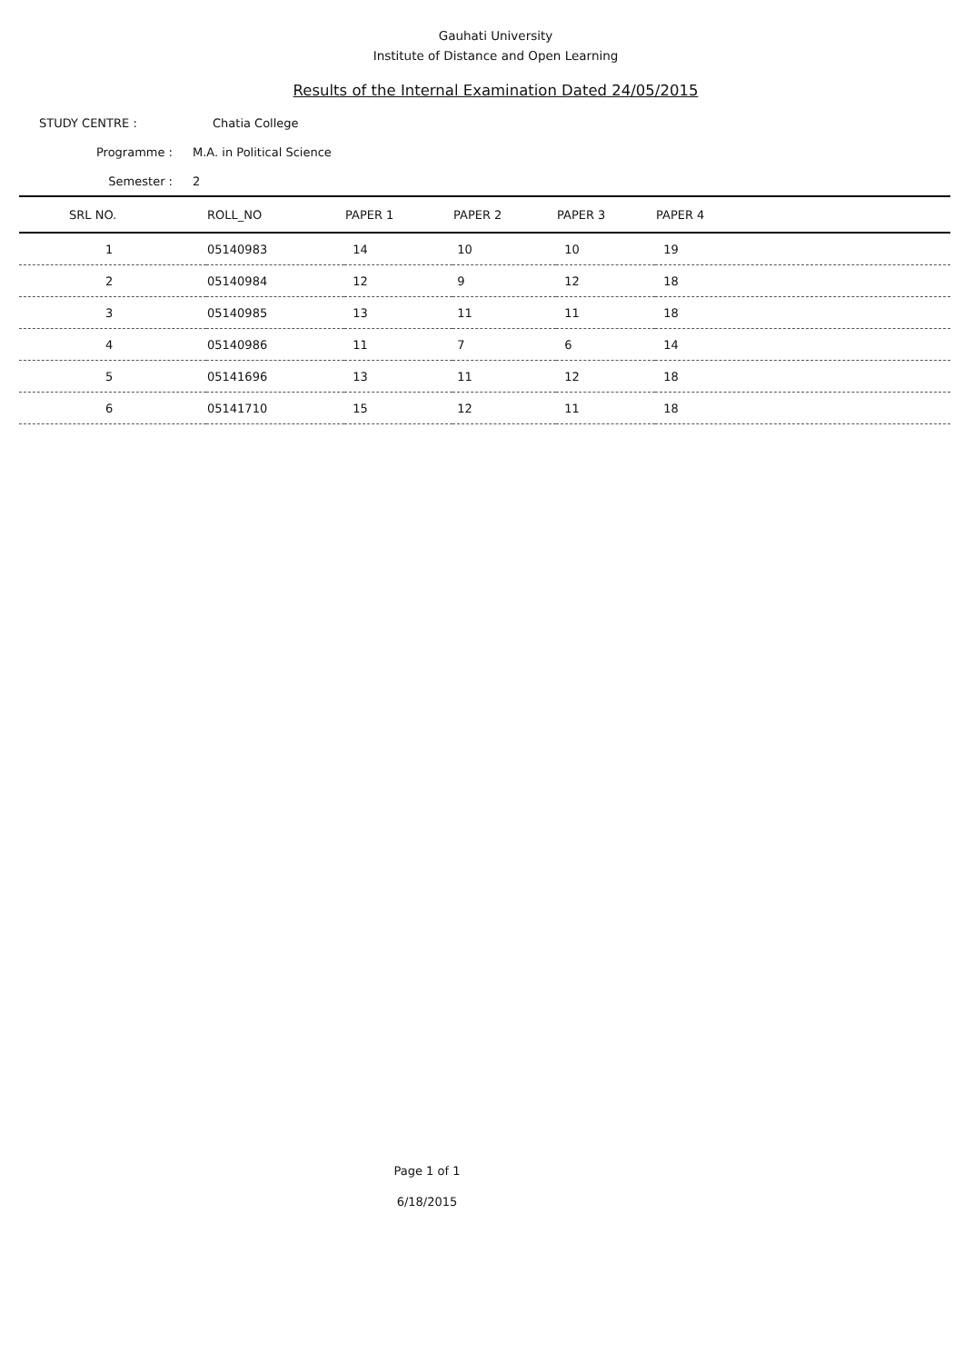Gauhati University
Institute of Distance and Open Learning
Results of the Internal Examination Dated 24/05/2015
STUDY CENTRE : Chatia College
Programme : M.A. in Political Science
Semester : 2
| SRL NO. | ROLL_NO | PAPER 1 | PAPER 2 | PAPER 3 | PAPER 4 |
| --- | --- | --- | --- | --- | --- |
| 1 | 05140983 | 14 | 10 | 10 | 19 |
| 2 | 05140984 | 12 | 9 | 12 | 18 |
| 3 | 05140985 | 13 | 11 | 11 | 18 |
| 4 | 05140986 | 11 | 7 | 6 | 14 |
| 5 | 05141696 | 13 | 11 | 12 | 18 |
| 6 | 05141710 | 15 | 12 | 11 | 18 |
Page 1 of 1
6/18/2015